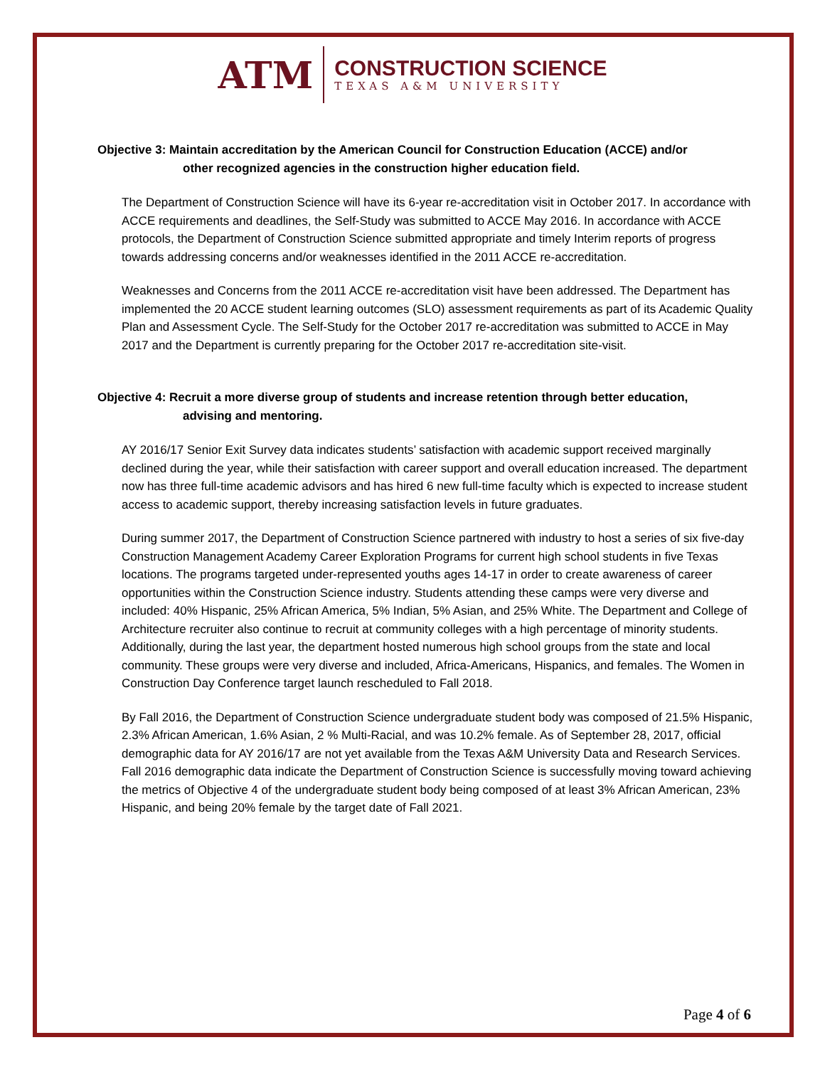ATM
CONSTRUCTION SCIENCE
TEXAS A&M UNIVERSITY
Objective 3: Maintain accreditation by the American Council for Construction Education (ACCE) and/or
other recognized agencies in the construction higher education field.
The Department of Construction Science will have its 6-year re-accreditation visit in October 2017. In accordance with ACCE requirements and deadlines, the Self-Study was submitted to ACCE May 2016. In accordance with ACCE protocols, the Department of Construction Science submitted appropriate and timely Interim reports of progress towards addressing concerns and/or weaknesses identified in the 2011 ACCE re-accreditation.
Weaknesses and Concerns from the 2011 ACCE re-accreditation visit have been addressed. The Department has implemented the 20 ACCE student learning outcomes (SLO) assessment requirements as part of its Academic Quality Plan and Assessment Cycle. The Self-Study for the October 2017 re-accreditation was submitted to ACCE in May 2017 and the Department is currently preparing for the October 2017 re-accreditation site-visit.
Objective 4: Recruit a more diverse group of students and increase retention through better education,
advising and mentoring.
AY 2016/17 Senior Exit Survey data indicates students’ satisfaction with academic support received marginally declined during the year, while their satisfaction with career support and overall education increased. The department now has three full-time academic advisors and has hired 6 new full-time faculty which is expected to increase student access to academic support, thereby increasing satisfaction levels in future graduates.
During summer 2017, the Department of Construction Science partnered with industry to host a series of six five-day Construction Management Academy Career Exploration Programs for current high school students in five Texas locations. The programs targeted under-represented youths ages 14-17 in order to create awareness of career opportunities within the Construction Science industry. Students attending these camps were very diverse and included: 40% Hispanic, 25% African America, 5% Indian, 5% Asian, and 25% White. The Department and College of Architecture recruiter also continue to recruit at community colleges with a high percentage of minority students. Additionally, during the last year, the department hosted numerous high school groups from the state and local community. These groups were very diverse and included, Africa-Americans, Hispanics, and females. The Women in Construction Day Conference target launch rescheduled to Fall 2018.
By Fall 2016, the Department of Construction Science undergraduate student body was composed of 21.5% Hispanic, 2.3% African American, 1.6% Asian, 2 % Multi-Racial, and was 10.2% female. As of September 28, 2017, official demographic data for AY 2016/17 are not yet available from the Texas A&M University Data and Research Services. Fall 2016 demographic data indicate the Department of Construction Science is successfully moving toward achieving the metrics of Objective 4 of the undergraduate student body being composed of at least 3% African American, 23% Hispanic, and being 20% female by the target date of Fall 2021.
Page 4 of 6